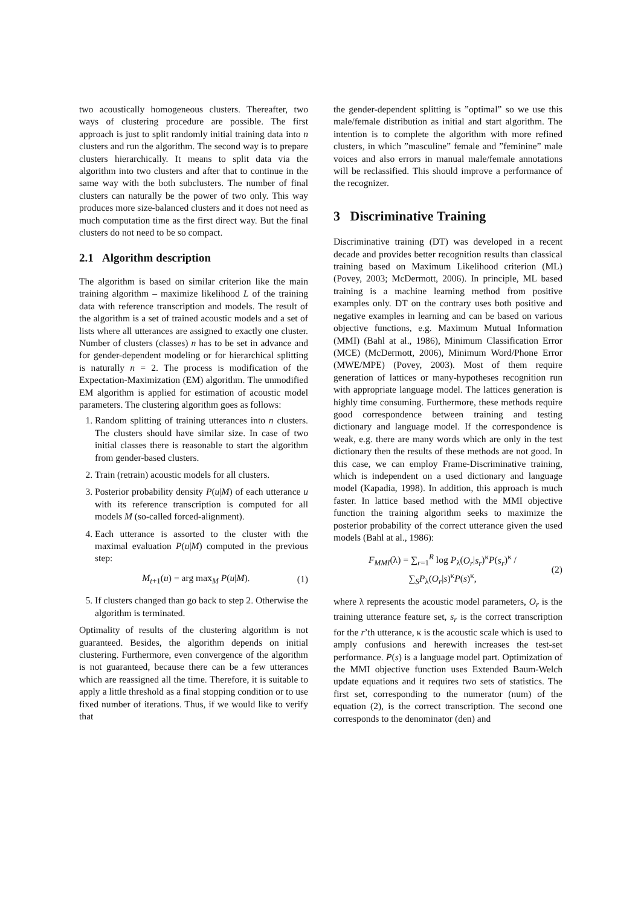two acoustically homogeneous clusters. Thereafter, two ways of clustering procedure are possible. The first approach is just to split randomly initial training data into n clusters and run the algorithm. The second way is to prepare clusters hierarchically. It means to split data via the algorithm into two clusters and after that to continue in the same way with the both subclusters. The number of final clusters can naturally be the power of two only. This way produces more size-balanced clusters and it does not need as much computation time as the first direct way. But the final clusters do not need to be so compact.
2.1 Algorithm description
The algorithm is based on similar criterion like the main training algorithm – maximize likelihood L of the training data with reference transcription and models. The result of the algorithm is a set of trained acoustic models and a set of lists where all utterances are assigned to exactly one cluster. Number of clusters (classes) n has to be set in advance and for gender-dependent modeling or for hierarchical splitting is naturally n = 2. The process is modification of the Expectation-Maximization (EM) algorithm. The unmodified EM algorithm is applied for estimation of acoustic model parameters. The clustering algorithm goes as follows:
1. Random splitting of training utterances into n clusters. The clusters should have similar size. In case of two initial classes there is reasonable to start the algorithm from gender-based clusters.
2. Train (retrain) acoustic models for all clusters.
3. Posterior probability density P(u|M) of each utterance u with its reference transcription is computed for all models M (so-called forced-alignment).
4. Each utterance is assorted to the cluster with the maximal evaluation P(u|M) computed in the previous step:
M<sub>t+1</sub>(u) = arg max<sub>M</sub> P(u|M). (1)
5. If clusters changed than go back to step 2. Otherwise the algorithm is terminated.
Optimality of results of the clustering algorithm is not guaranteed. Besides, the algorithm depends on initial clustering. Furthermore, even convergence of the algorithm is not guaranteed, because there can be a few utterances which are reassigned all the time. Therefore, it is suitable to apply a little threshold as a final stopping condition or to use fixed number of iterations. Thus, if we would like to verify that
the gender-dependent splitting is ”optimal” so we use this male/female distribution as initial and start algorithm. The intention is to complete the algorithm with more refined clusters, in which ”masculine” female and ”feminine” male voices and also errors in manual male/female annotations will be reclassified. This should improve a performance of the recognizer.
3 Discriminative Training
Discriminative training (DT) was developed in a recent decade and provides better recognition results than classical training based on Maximum Likelihood criterion (ML) (Povey, 2003; McDermott, 2006). In principle, ML based training is a machine learning method from positive examples only. DT on the contrary uses both positive and negative examples in learning and can be based on various objective functions, e.g. Maximum Mutual Information (MMI) (Bahl at al., 1986), Minimum Classification Error (MCE) (McDermott, 2006), Minimum Word/Phone Error (MWE/MPE) (Povey, 2003). Most of them require generation of lattices or many-hypotheses recognition run with appropriate language model. The lattices generation is highly time consuming. Furthermore, these methods require good correspondence between training and testing dictionary and language model. If the correspondence is weak, e.g. there are many words which are only in the test dictionary then the results of these methods are not good. In this case, we can employ Frame-Discriminative training, which is independent on a used dictionary and language model (Kapadia, 1998). In addition, this approach is much faster. In lattice based method with the MMI objective function the training algorithm seeks to maximize the posterior probability of the correct utterance given the used models (Bahl at al., 1986):
F<sub>MMI</sub>(λ) = ∑<sub>r=1</sub><sup>R</sup> log P<sub>λ</sub>(O<sub>r</sub>|s<sub>r</sub>)<sup>κ</sup>P(s<sub>r</sub>)<sup>κ</sup> / ∑<sub>S</sub>P<sub>λ</sub>(O<sub>r</sub>|s)<sup>κ</sup>P(s)<sup>κ</sup>, (2)
where λ represents the acoustic model parameters, O<sub>r</sub> is the training utterance feature set, s<sub>r</sub> is the correct transcription for the r’th utterance, κ is the acoustic scale which is used to amply confusions and herewith increases the test-set performance. P(s) is a language model part. Optimization of the MMI objective function uses Extended Baum-Welch update equations and it requires two sets of statistics. The first set, corresponding to the numerator (num) of the equation (2), is the correct transcription. The second one corresponds to the denominator (den) and